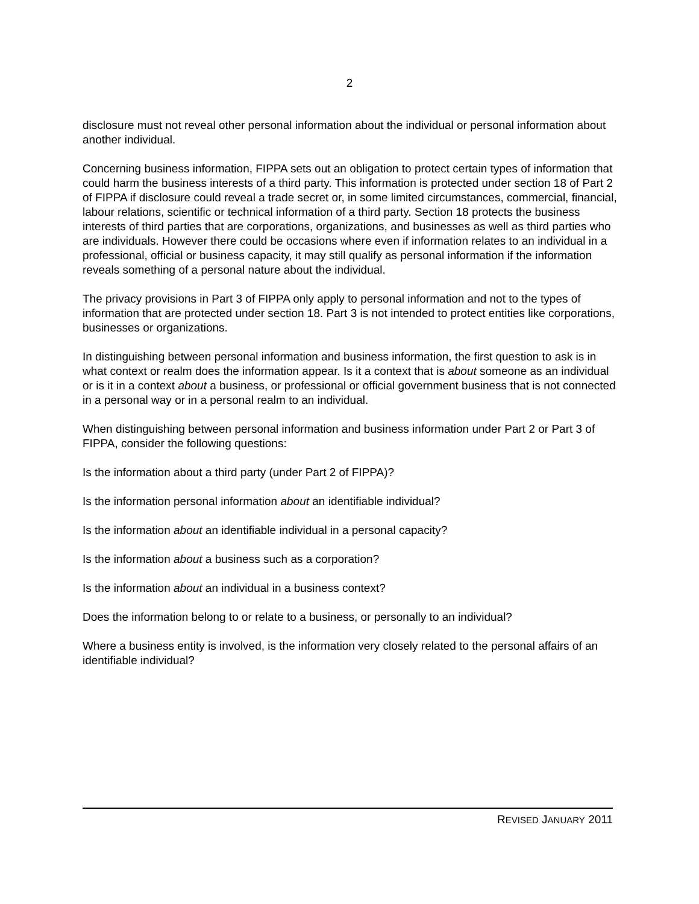2
disclosure must not reveal other personal information about the individual or personal information about another individual.
Concerning business information, FIPPA sets out an obligation to protect certain types of information that could harm the business interests of a third party. This information is protected under section 18 of Part 2 of FIPPA if disclosure could reveal a trade secret or, in some limited circumstances, commercial, financial, labour relations, scientific or technical information of a third party. Section 18 protects the business interests of third parties that are corporations, organizations, and businesses as well as third parties who are individuals. However there could be occasions where even if information relates to an individual in a professional, official or business capacity, it may still qualify as personal information if the information reveals something of a personal nature about the individual.
The privacy provisions in Part 3 of FIPPA only apply to personal information and not to the types of information that are protected under section 18. Part 3 is not intended to protect entities like corporations, businesses or organizations.
In distinguishing between personal information and business information, the first question to ask is in what context or realm does the information appear. Is it a context that is about someone as an individual or is it in a context about a business, or professional or official government business that is not connected in a personal way or in a personal realm to an individual.
When distinguishing between personal information and business information under Part 2 or Part 3 of FIPPA, consider the following questions:
Is the information about a third party (under Part 2 of FIPPA)?
Is the information personal information about an identifiable individual?
Is the information about an identifiable individual in a personal capacity?
Is the information about a business such as a corporation?
Is the information about an individual in a business context?
Does the information belong to or relate to a business, or personally to an individual?
Where a business entity is involved, is the information very closely related to the personal affairs of an identifiable individual?
REVISED JANUARY 2011